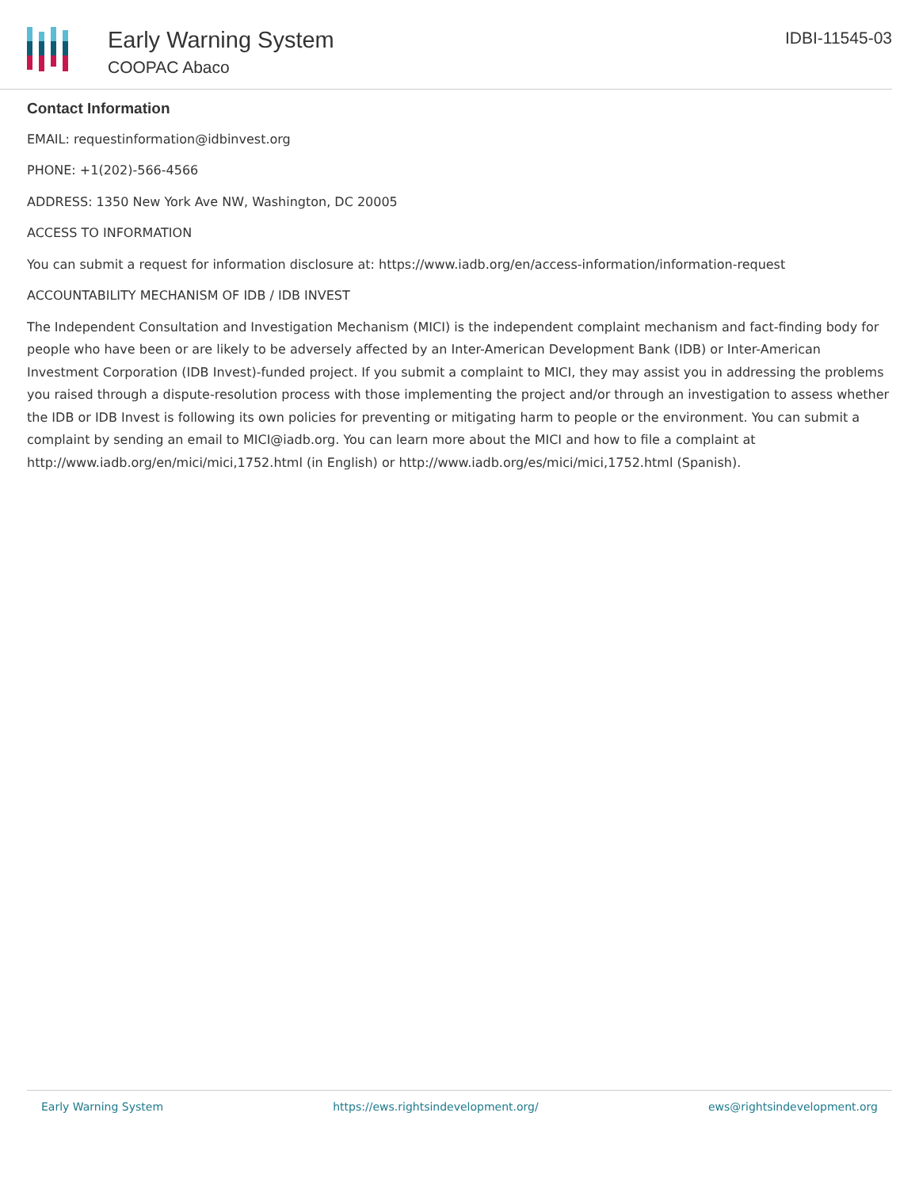Early Warning System
COOPAC Abaco
IDBI-11545-03
Contact Information
EMAIL: requestinformation@idbinvest.org
PHONE: +1(202)-566-4566
ADDRESS: 1350 New York Ave NW, Washington, DC 20005
ACCESS TO INFORMATION
You can submit a request for information disclosure at: https://www.iadb.org/en/access-information/information-request
ACCOUNTABILITY MECHANISM OF IDB / IDB INVEST
The Independent Consultation and Investigation Mechanism (MICI) is the independent complaint mechanism and fact-finding body for people who have been or are likely to be adversely affected by an Inter-American Development Bank (IDB) or Inter-American Investment Corporation (IDB Invest)-funded project. If you submit a complaint to MICI, they may assist you in addressing the problems you raised through a dispute-resolution process with those implementing the project and/or through an investigation to assess whether the IDB or IDB Invest is following its own policies for preventing or mitigating harm to people or the environment. You can submit a complaint by sending an email to MICI@iadb.org. You can learn more about the MICI and how to file a complaint at http://www.iadb.org/en/mici/mici,1752.html (in English) or http://www.iadb.org/es/mici/mici,1752.html (Spanish).
Early Warning System https://ews.rightsindevelopment.org/ ews@rightsindevelopment.org